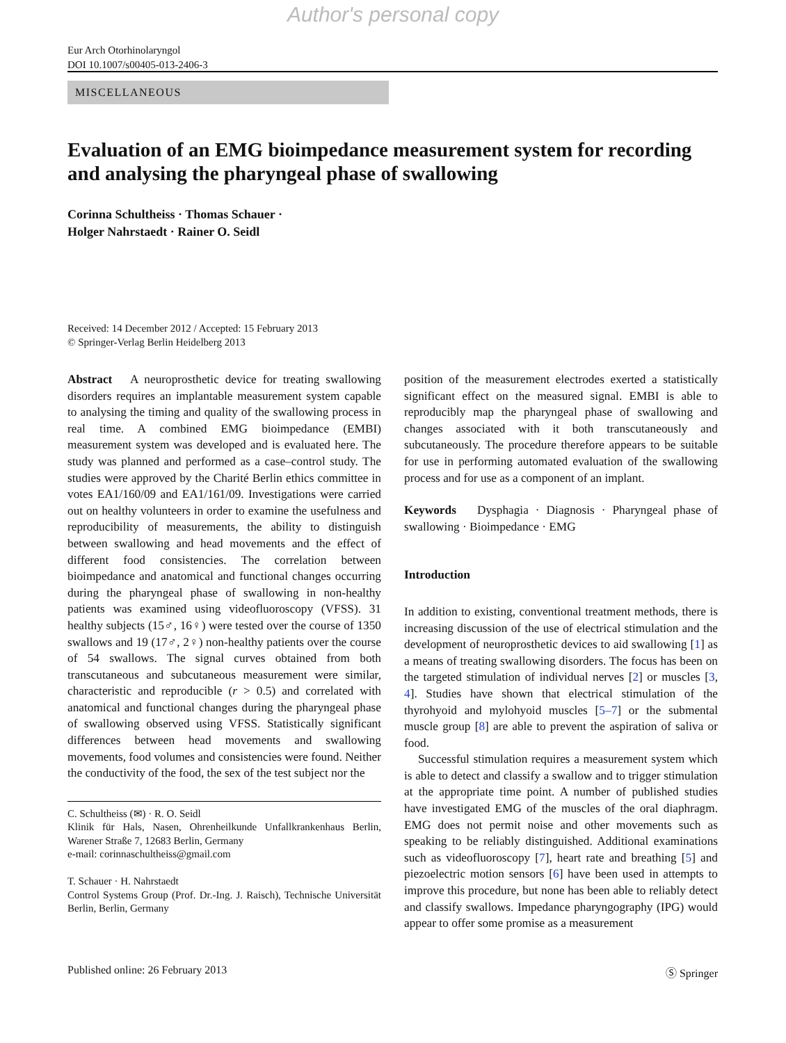Author's personal copy
Eur Arch Otorhinolaryngol
DOI 10.1007/s00405-013-2406-3
MISCELLANEOUS
Evaluation of an EMG bioimpedance measurement system for recording and analysing the pharyngeal phase of swallowing
Corinna Schultheiss · Thomas Schauer ·
Holger Nahrstaedt · Rainer O. Seidl
Received: 14 December 2012 / Accepted: 15 February 2013
© Springer-Verlag Berlin Heidelberg 2013
Abstract A neuroprosthetic device for treating swallowing disorders requires an implantable measurement system capable to analysing the timing and quality of the swallowing process in real time. A combined EMG bioimpedance (EMBI) measurement system was developed and is evaluated here. The study was planned and performed as a case–control study. The studies were approved by the Charité Berlin ethics committee in votes EA1/160/09 and EA1/161/09. Investigations were carried out on healthy volunteers in order to examine the usefulness and reproducibility of measurements, the ability to distinguish between swallowing and head movements and the effect of different food consistencies. The correlation between bioimpedance and anatomical and functional changes occurring during the pharyngeal phase of swallowing in non-healthy patients was examined using videofluoroscopy (VFSS). 31 healthy subjects (15♂, 16♀) were tested over the course of 1350 swallows and 19 (17♂, 2♀) non-healthy patients over the course of 54 swallows. The signal curves obtained from both transcutaneous and subcutaneous measurement were similar, characteristic and reproducible (r > 0.5) and correlated with anatomical and functional changes during the pharyngeal phase of swallowing observed using VFSS. Statistically significant differences between head movements and swallowing movements, food volumes and consistencies were found. Neither the conductivity of the food, the sex of the test subject nor the
C. Schultheiss (✉) · R. O. Seidl
Klinik für Hals, Nasen, Ohrenheilkunde Unfallkrankenhaus Berlin, Warener Straße 7, 12683 Berlin, Germany
e-mail: corinnaschultheiss@gmail.com
T. Schauer · H. Nahrstaedt
Control Systems Group (Prof. Dr.-Ing. J. Raisch), Technische Universität Berlin, Berlin, Germany
position of the measurement electrodes exerted a statistically significant effect on the measured signal. EMBI is able to reproducibly map the pharyngeal phase of swallowing and changes associated with it both transcutaneously and subcutaneously. The procedure therefore appears to be suitable for use in performing automated evaluation of the swallowing process and for use as a component of an implant.
Keywords Dysphagia · Diagnosis · Pharyngeal phase of swallowing · Bioimpedance · EMG
Introduction
In addition to existing, conventional treatment methods, there is increasing discussion of the use of electrical stimulation and the development of neuroprosthetic devices to aid swallowing [1] as a means of treating swallowing disorders. The focus has been on the targeted stimulation of individual nerves [2] or muscles [3, 4]. Studies have shown that electrical stimulation of the thyrohyoid and mylohyoid muscles [5–7] or the submental muscle group [8] are able to prevent the aspiration of saliva or food.
Successful stimulation requires a measurement system which is able to detect and classify a swallow and to trigger stimulation at the appropriate time point. A number of published studies have investigated EMG of the muscles of the oral diaphragm. EMG does not permit noise and other movements such as speaking to be reliably distinguished. Additional examinations such as videofluoroscopy [7], heart rate and breathing [5] and piezoelectric motion sensors [6] have been used in attempts to improve this procedure, but none has been able to reliably detect and classify swallows. Impedance pharyngography (IPG) would appear to offer some promise as a measurement
Published online: 26 February 2013 Ⓢ Springer